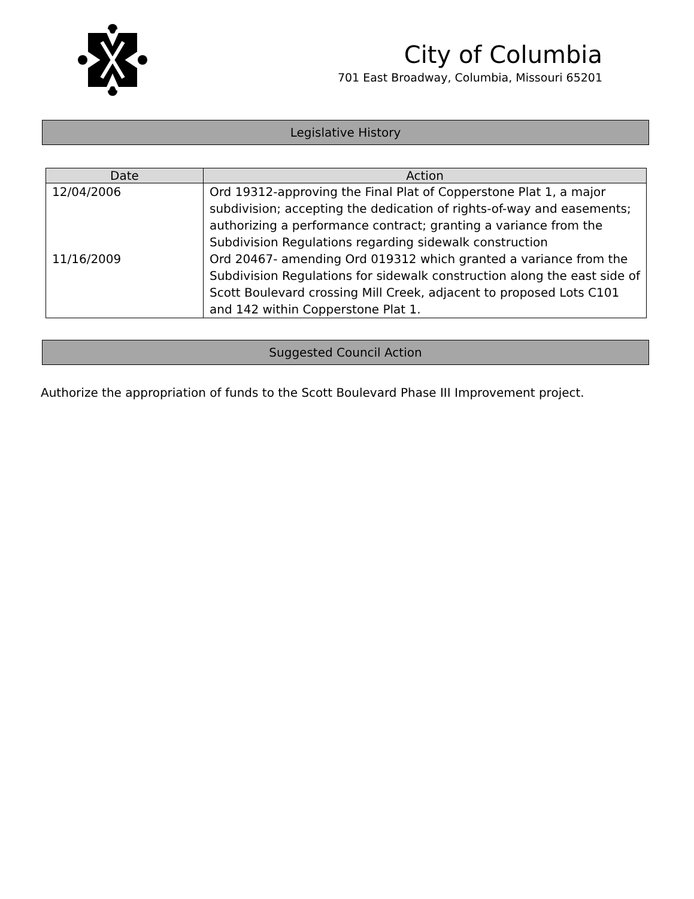City of Columbia
701 East Broadway, Columbia, Missouri 65201
Legislative History
| Date | Action |
| --- | --- |
| 12/04/2006 | Ord 19312-approving the Final Plat of Copperstone Plat 1, a major subdivision; accepting the dedication of rights-of-way and easements; authorizing a performance contract; granting a variance from the Subdivision Regulations regarding sidewalk construction |
| 11/16/2009 | Ord 20467- amending Ord 019312 which granted a variance from the Subdivision Regulations for sidewalk construction along the east side of Scott Boulevard crossing Mill Creek, adjacent to proposed Lots C101 and 142 within Copperstone Plat 1. |
Suggested Council Action
Authorize the appropriation of funds to the Scott Boulevard Phase III Improvement project.